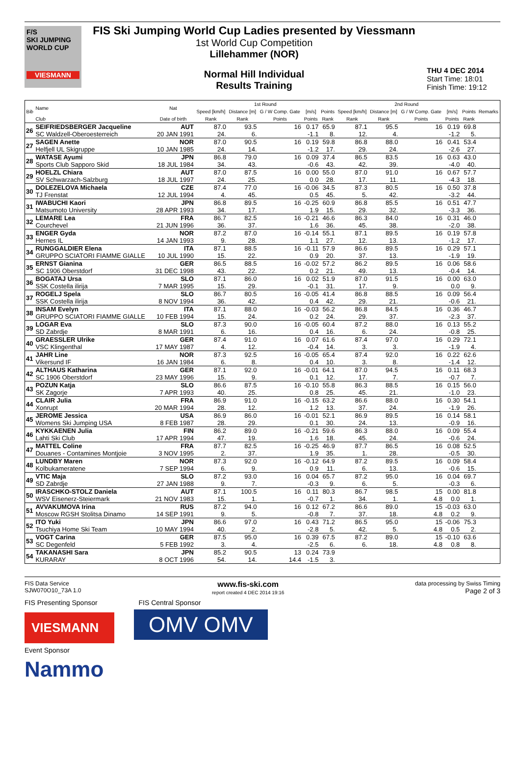F/S
SKI JUMPING WORLD CUP
VIESMANN
FIS Ski Jumping World Cup Ladies presented by Viessmann
1st World Cup Competition
Lillehammer (NOR)
Normal Hill Individual
Results Training
THU 4 DEC 2014
Start Time: 18:01
Finish Time: 19:12
| Bib | Name | Nat | 1st Round | | | | | 2nd Round | | | | | Remarks |
| --- | --- | --- | --- | --- | --- | --- | --- | --- | --- | --- | --- | --- | --- |
| | | | Speed [km/h] | Distance [m] | G / W Comp. Gate | [m/s] | Points | Speed [km/h] | Distance [m] | G / W Comp. Gate | [m/s] | Points | |
| | Club | Date of birth | Rank | Rank | Points | Points | Rank | Rank | Rank | Points | Points | Rank | |
| 26 | SEIFRIEDSBERGER Jacqueline | AUT | 87.0 | 93.5 | 16 | 0.17 | 65.9 | 87.1 | 95.5 | 16 | 0.19 | 69.8 | |
| | SC Waldzell-Oberoesterreich | 20 JAN 1991 | 24. | 6. | | -1.1 | 8. | 12. | 4. | | -1.2 | 5. | |
| 27 | SAGEN Anette | NOR | 87.0 | 90.5 | 16 | 0.19 | 59.8 | 86.8 | 88.0 | 16 | 0.41 | 53.4 | |
| | Helfjell UL Skigruppe | 10 JAN 1985 | 24. | 14. | | -1.2 | 17. | 29. | 24. | | -2.6 | 27. | |
| 28 | WATASE Ayumi | JPN | 86.8 | 79.0 | 16 | 0.09 | 37.4 | 86.5 | 83.5 | 16 | 0.63 | 43.0 | |
| | Sports Club Sapporo Skid | 18 JUL 1984 | 34. | 43. | | -0.6 | 43. | 42. | 39. | | -4.0 | 40. | |
| 29 | HOELZL Chiara | AUT | 87.0 | 87.5 | 16 | 0.00 | 55.0 | 87.0 | 91.0 | 16 | 0.67 | 57.7 | |
| | SV Schwarzach-Salzburg | 18 JUL 1997 | 24. | 25. | | 0.0 | 28. | 17. | 11. | | -4.3 | 18. | |
| 30 | DOLEZELOVA Michaela | CZE | 87.4 | 77.0 | 16 | -0.06 | 34.5 | 87.3 | 80.5 | 16 | 0.50 | 37.8 | |
| | TJ Frenstat | 12 JUL 1994 | 4. | 45. | | 0.5 | 45. | 5. | 42. | | -3.2 | 44. | |
| 31 | IWABUCHI Kaori | JPN | 86.8 | 89.5 | 16 | -0.25 | 60.9 | 86.8 | 85.5 | 16 | 0.51 | 47.7 | |
| | Matsumoto University | 28 APR 1993 | 34. | 17. | | 1.9 | 15. | 29. | 32. | | -3.3 | 36. | |
| 32 | LEMARE Lea | FRA | 86.7 | 82.5 | 16 | -0.21 | 46.6 | 86.3 | 84.0 | 16 | 0.31 | 46.0 | |
| | Courchevel | 21 JUN 1996 | 36. | 37. | | 1.6 | 36. | 45. | 38. | | -2.0 | 38. | |
| 33 | ENGER Gyda | NOR | 87.2 | 87.0 | 16 | -0.14 | 55.1 | 87.1 | 89.5 | 16 | 0.19 | 57.8 | |
| | Hernes IL | 14 JAN 1993 | 9. | 28. | | 1.1 | 27. | 12. | 13. | | -1.2 | 17. | |
| 34 | RUNGGALDIER Elena | ITA | 87.1 | 88.5 | 16 | -0.11 | 57.9 | 86.6 | 89.5 | 16 | 0.29 | 57.1 | |
| | GRUPPO SCIATORI FIAMME GIALLE | 10 JUL 1990 | 15. | 22. | | 0.9 | 20. | 37. | 13. | | -1.9 | 19. | |
| 35 | ERNST Gianina | GER | 86.5 | 88.5 | 16 | -0.02 | 57.2 | 86.2 | 89.5 | 16 | 0.06 | 58.6 | |
| | SC 1906 Oberstdorf | 31 DEC 1998 | 43. | 22. | | 0.2 | 21. | 49. | 13. | | -0.4 | 14. | |
| 36 | BOGATAJ Ursa | SLO | 87.1 | 86.0 | 16 | 0.02 | 51.9 | 87.0 | 91.5 | 16 | 0.00 | 63.0 | |
| | SSK Costella ilirija | 7 MAR 1995 | 15. | 29. | | -0.1 | 31. | 17. | 9. | | 0.0 | 9. | |
| 37 | ROGELJ Spela | SLO | 86.7 | 80.5 | 16 | -0.05 | 41.4 | 86.8 | 88.5 | 16 | 0.09 | 56.4 | |
| | SSK Costella ilirija | 8 NOV 1994 | 36. | 42. | | 0.4 | 42. | 29. | 21. | | -0.6 | 21. | |
| 38 | INSAM Evelyn | ITA | 87.1 | 88.0 | 16 | -0.03 | 56.2 | 86.8 | 84.5 | 16 | 0.36 | 46.7 | |
| | GRUPPO SCIATORI FIAMME GIALLE | 10 FEB 1994 | 15. | 24. | | 0.2 | 24. | 29. | 37. | | -2.3 | 37. | |
| 39 | LOGAR Eva | SLO | 87.3 | 90.0 | 16 | -0.05 | 60.4 | 87.2 | 88.0 | 16 | 0.13 | 55.2 | |
| | SD Zabrdje | 8 MAR 1991 | 6. | 16. | | 0.4 | 16. | 6. | 24. | | -0.8 | 25. | |
| 40 | GRAESSLER Ulrike | GER | 87.4 | 91.0 | 16 | 0.07 | 61.6 | 87.4 | 97.0 | 16 | 0.29 | 72.1 | |
| | VSC Klingenthal | 17 MAY 1987 | 4. | 12. | | -0.4 | 14. | 3. | 3. | | -1.9 | 4. | |
| 41 | JAHR Line | NOR | 87.3 | 92.5 | 16 | -0.05 | 65.4 | 87.4 | 92.0 | 16 | 0.22 | 62.6 | |
| | Vikersund IF | 16 JAN 1984 | 6. | 8. | | 0.4 | 10. | 3. | 8. | | -1.4 | 12. | |
| 42 | ALTHAUS Katharina | GER | 87.1 | 92.0 | 16 | -0.01 | 64.1 | 87.0 | 94.5 | 16 | 0.11 | 68.3 | |
| | SC 1906 Oberstdorf | 23 MAY 1996 | 15. | 9. | | 0.1 | 12. | 17. | 7. | | -0.7 | 7. | |
| 43 | POZUN Katja | SLO | 86.6 | 87.5 | 16 | -0.10 | 55.8 | 86.3 | 88.5 | 16 | 0.15 | 56.0 | |
| | SK Zagorje | 7 APR 1993 | 40. | 25. | | 0.8 | 25. | 45. | 21. | | -1.0 | 23. | |
| 44 | CLAIR Julia | FRA | 86.9 | 91.0 | 16 | -0.15 | 63.2 | 86.6 | 88.0 | 16 | 0.30 | 54.1 | |
| | Xonrupt | 20 MAR 1994 | 28. | 12. | | 1.2 | 13. | 37. | 24. | | -1.9 | 26. | |
| 45 | JEROME Jessica | USA | 86.9 | 86.0 | 16 | -0.01 | 52.1 | 86.9 | 89.5 | 16 | 0.14 | 58.1 | |
| | Womens Ski Jumping USA | 8 FEB 1987 | 28. | 29. | | 0.1 | 30. | 24. | 13. | | -0.9 | 16. | |
| 46 | KYKKAENEN Julia | FIN | 86.2 | 89.0 | 16 | -0.21 | 59.6 | 86.3 | 88.0 | 16 | 0.09 | 55.4 | |
| | Lahti Ski Club | 17 APR 1994 | 47. | 19. | | 1.6 | 18. | 45. | 24. | | -0.6 | 24. | |
| 47 | MATTEL Coline | FRA | 87.7 | 82.5 | 16 | -0.25 | 46.9 | 87.7 | 86.5 | 16 | 0.08 | 52.5 | |
| | Douanes - Contamines Montjoie | 3 NOV 1995 | 2. | 37. | | 1.9 | 35. | 1. | 28. | | -0.5 | 30. | |
| 48 | LUNDBY Maren | NOR | 87.3 | 92.0 | 16 | -0.12 | 64.9 | 87.2 | 89.5 | 16 | 0.09 | 58.4 | |
| | Kolbukameratene | 7 SEP 1994 | 6. | 9. | | 0.9 | 11. | 6. | 13. | | -0.6 | 15. | |
| 49 | VTIC Maja | SLO | 87.2 | 93.0 | 16 | 0.04 | 65.7 | 87.2 | 95.0 | 16 | 0.04 | 69.7 | |
| | SD Zabrdje | 27 JAN 1988 | 9. | 7. | | -0.3 | 9. | 6. | 5. | | -0.3 | 6. | |
| 50 | IRASCHKO-STOLZ Daniela | AUT | 87.1 | 100.5 | 16 | 0.11 | 80.3 | 86.7 | 98.5 | 15 | 0.00 | 81.8 | |
| | WSV Eisenerz-Steiermark | 21 NOV 1983 | 15. | 1. | | -0.7 | 1. | 34. | 1. | 4.8 | 0.0 | 1. | |
| 51 | AVVAKUMOVA Irina | RUS | 87.2 | 94.0 | 16 | 0.12 | 67.2 | 86.6 | 89.0 | 15 | -0.03 | 63.0 | |
| | Moscow RGSH Stolitsa Dinamo | 14 SEP 1991 | 9. | 5. | | -0.8 | 7. | 37. | 18. | 4.8 | 0.2 | 9. | |
| 52 | ITO Yuki | JPN | 86.6 | 97.0 | 16 | 0.43 | 71.2 | 86.5 | 95.0 | 15 | -0.06 | 75.3 | |
| | Tsuchiya Home Ski Team | 10 MAY 1994 | 40. | 2. | | -2.8 | 5. | 42. | 5. | 4.8 | 0.5 | 2. | |
| 53 | VOGT Carina | GER | 87.5 | 95.0 | 16 | 0.39 | 67.5 | 87.2 | 89.0 | 15 | -0.10 | 63.6 | |
| | SC Degenfeld | 5 FEB 1992 | 3. | 4. | | -2.5 | 6. | 6. | 18. | 4.8 | 0.8 | 8. | |
| 54 | TAKANASHI Sara | JPN | 85.2 | 90.5 | 13 | 0.24 | 73.9 | | | | | | |
| | KURARAY | 8 OCT 1996 | 54. | 14. | 14.4 | -1.5 | 3. | | | | | | |
FIS Data Service
SJW070O10_73A 1.0 www.fis-ski.com
report created 4 DEC 2014 19:16 data processing by Swiss Timing
Page 2 of 3
FIS Presenting Sponsor FIS Central Sponsor
VIESMANN OMV OMV
Event Sponsor
Nammo